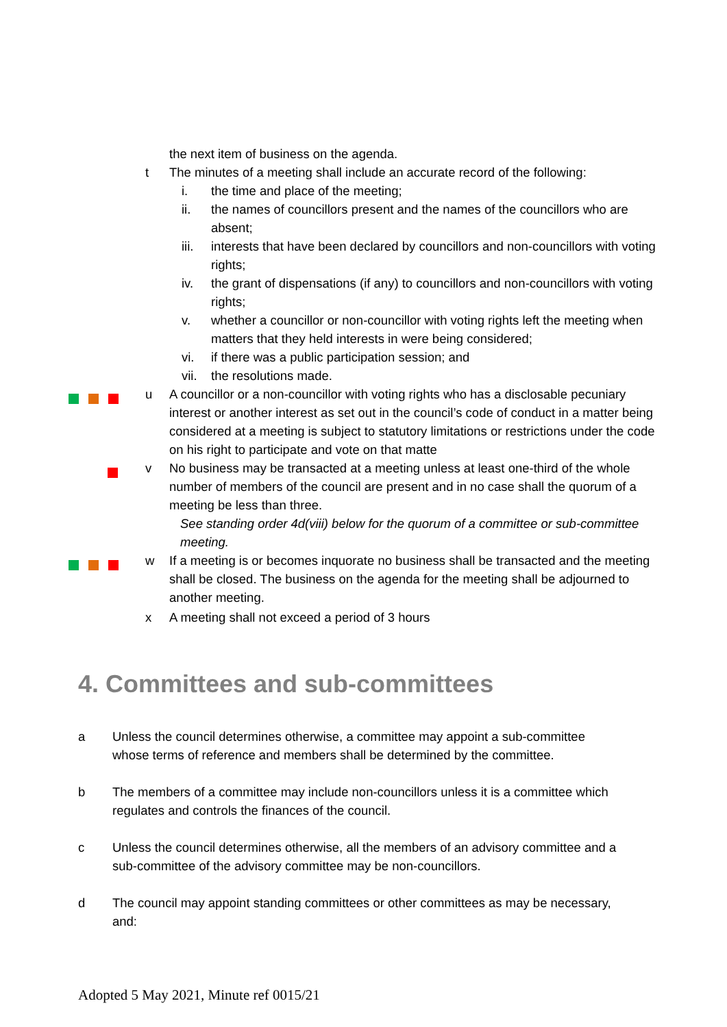the next item of business on the agenda.
t The minutes of a meeting shall include an accurate record of the following:
i. the time and place of the meeting;
ii. the names of councillors present and the names of the councillors who are absent;
iii.
interests that have been declared by councillors and non-councillors with voting rights;
iv. the grant of dispensations (if any) to councillors and non-councillors with voting rights;
v. whether a councillor or non-councillor with voting rights left the meeting when matters that they held interests in were being considered;
vi. if there was a public participation session; and
vii.
the resolutions made.
u A councillor or a non-councillor with voting rights who has a disclosable pecuniary interest or another interest as set out in the council’s code of conduct in a matter being considered at a meeting is subject to statutory limitations or restrictions under the code on his right to participate and vote on that matte
v No business may be transacted at a meeting unless at least one-third of the whole number of members of the council are present and in no case shall the quorum of a meeting be less than three.
See standing order 4d(viii) below for the quorum of a committee or sub-committee meeting.
w If a meeting is or becomes inquorate no business shall be transacted and the meeting shall be closed. The business on the agenda for the meeting shall be adjourned to another meeting.
x A meeting shall not exceed a period of 3 hours
4. Committees and sub-committees
a Unless the council determines otherwise, a committee may appoint a sub-committee whose terms of reference and members shall be determined by the committee.
b The members of a committee may include non-councillors unless it is a committee which regulates and controls the finances of the council.
c Unless the council determines otherwise, all the members of an advisory committee and a sub-committee of the advisory committee may be non-councillors.
d The council may appoint standing committees or other committees as may be necessary, and:
Adopted 5 May 2021, Minute ref 0015/21